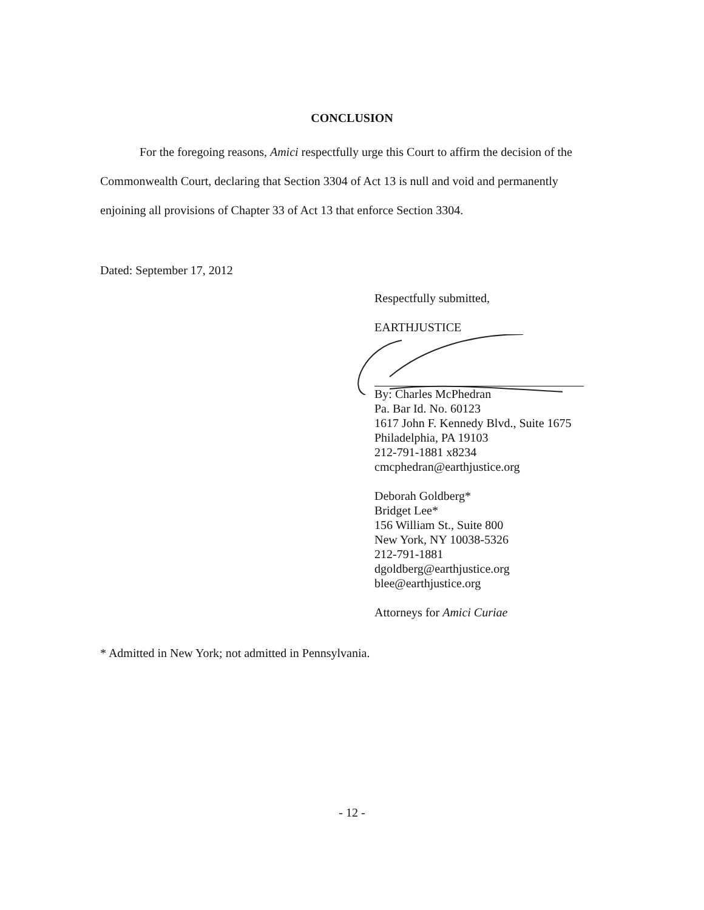CONCLUSION
For the foregoing reasons, Amici respectfully urge this Court to affirm the decision of the Commonwealth Court, declaring that Section 3304 of Act 13 is null and void and permanently enjoining all provisions of Chapter 33 of Act 13 that enforce Section 3304.
Dated: September 17, 2012
Respectfully submitted,
EARTHJUSTICE
By: Charles McPhedran
Pa. Bar Id. No. 60123
1617 John F. Kennedy Blvd., Suite 1675
Philadelphia, PA 19103
212-791-1881 x8234
cmcphedran@earthjustice.org
Deborah Goldberg*
Bridget Lee*
156 William St., Suite 800
New York, NY 10038-5326
212-791-1881
dgoldberg@earthjustice.org
blee@earthjustice.org
Attorneys for Amici Curiae
* Admitted in New York; not admitted in Pennsylvania.
- 12 -